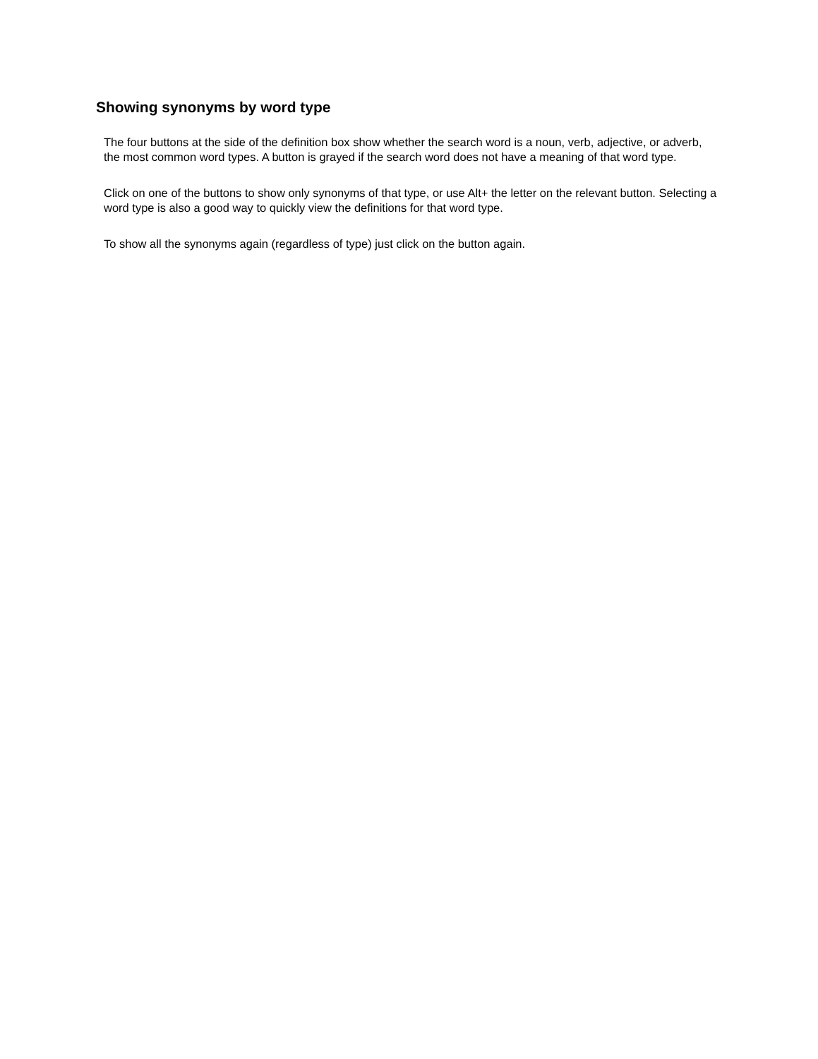Showing synonyms by word type
The four buttons at the side of the definition box show whether the search word is a noun, verb, adjective, or adverb, the most common word types. A button is grayed if the search word does not have a meaning of that word type.
Click on one of the buttons to show only synonyms of that type, or use Alt+ the letter on the relevant button. Selecting a word type is also a good way to quickly view the definitions for that word type.
To show all the synonyms again (regardless of type) just click on the button again.